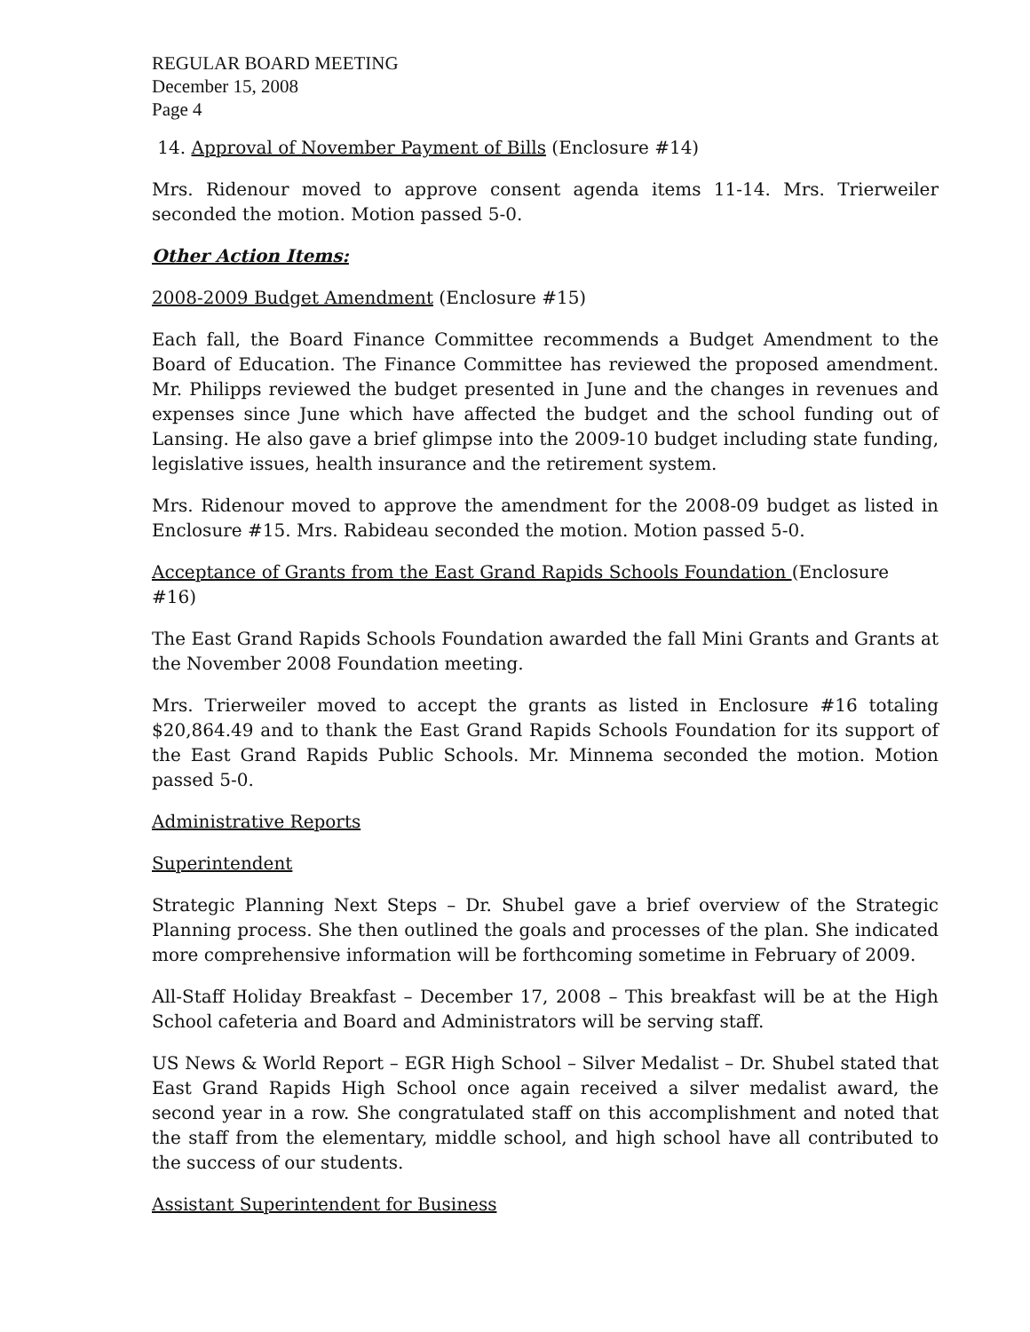REGULAR BOARD MEETING
December 15, 2008
Page 4
14. Approval of November Payment of Bills (Enclosure #14)
Mrs. Ridenour moved to approve consent agenda items 11-14. Mrs. Trierweiler seconded the motion. Motion passed 5-0.
Other Action Items:
2008-2009 Budget Amendment (Enclosure #15)
Each fall, the Board Finance Committee recommends a Budget Amendment to the Board of Education. The Finance Committee has reviewed the proposed amendment. Mr. Philipps reviewed the budget presented in June and the changes in revenues and expenses since June which have affected the budget and the school funding out of Lansing. He also gave a brief glimpse into the 2009-10 budget including state funding, legislative issues, health insurance and the retirement system.
Mrs. Ridenour moved to approve the amendment for the 2008-09 budget as listed in Enclosure #15. Mrs. Rabideau seconded the motion. Motion passed 5-0.
Acceptance of Grants from the East Grand Rapids Schools Foundation (Enclosure #16)
The East Grand Rapids Schools Foundation awarded the fall Mini Grants and Grants at the November 2008 Foundation meeting.
Mrs. Trierweiler moved to accept the grants as listed in Enclosure #16 totaling $20,864.49 and to thank the East Grand Rapids Schools Foundation for its support of the East Grand Rapids Public Schools. Mr. Minnema seconded the motion. Motion passed 5-0.
Administrative Reports
Superintendent
Strategic Planning Next Steps – Dr. Shubel gave a brief overview of the Strategic Planning process. She then outlined the goals and processes of the plan. She indicated more comprehensive information will be forthcoming sometime in February of 2009.
All-Staff Holiday Breakfast – December 17, 2008 – This breakfast will be at the High School cafeteria and Board and Administrators will be serving staff.
US News & World Report – EGR High School – Silver Medalist – Dr. Shubel stated that East Grand Rapids High School once again received a silver medalist award, the second year in a row. She congratulated staff on this accomplishment and noted that the staff from the elementary, middle school, and high school have all contributed to the success of our students.
Assistant Superintendent for Business